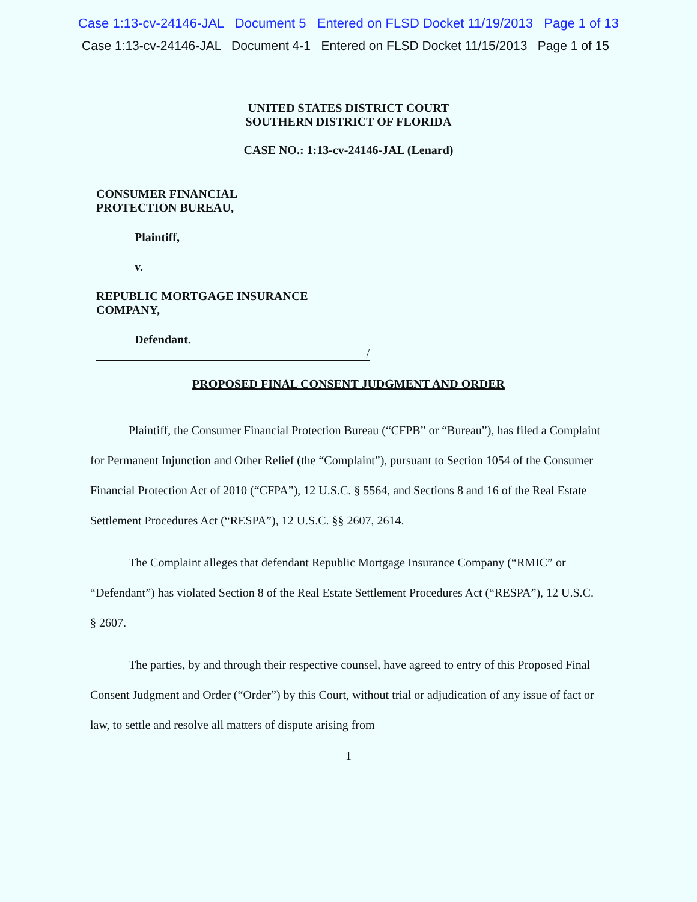Case 1:13-cv-24146-JAL Document 5 Entered on FLSD Docket 11/19/2013 Page 1 of 13
Case 1:13-cv-24146-JAL Document 4-1 Entered on FLSD Docket 11/15/2013 Page 1 of 15
UNITED STATES DISTRICT COURT
SOUTHERN DISTRICT OF FLORIDA
CASE NO.: 1:13-cv-24146-JAL (Lenard)
CONSUMER FINANCIAL
PROTECTION BUREAU,
Plaintiff,
v.
REPUBLIC MORTGAGE INSURANCE
COMPANY,
Defendant.
/
PROPOSED FINAL CONSENT JUDGMENT AND ORDER
Plaintiff, the Consumer Financial Protection Bureau (“CFPB” or “Bureau”), has filed a Complaint for Permanent Injunction and Other Relief (the “Complaint”), pursuant to Section 1054 of the Consumer Financial Protection Act of 2010 (“CFPA”), 12 U.S.C. § 5564, and Sections 8 and 16 of the Real Estate Settlement Procedures Act (“RESPA”), 12 U.S.C. §§ 2607, 2614.
The Complaint alleges that defendant Republic Mortgage Insurance Company (“RMIC” or “Defendant”) has violated Section 8 of the Real Estate Settlement Procedures Act (“RESPA”), 12 U.S.C. § 2607.
The parties, by and through their respective counsel, have agreed to entry of this Proposed Final Consent Judgment and Order (“Order”) by this Court, without trial or adjudication of any issue of fact or law, to settle and resolve all matters of dispute arising from
1